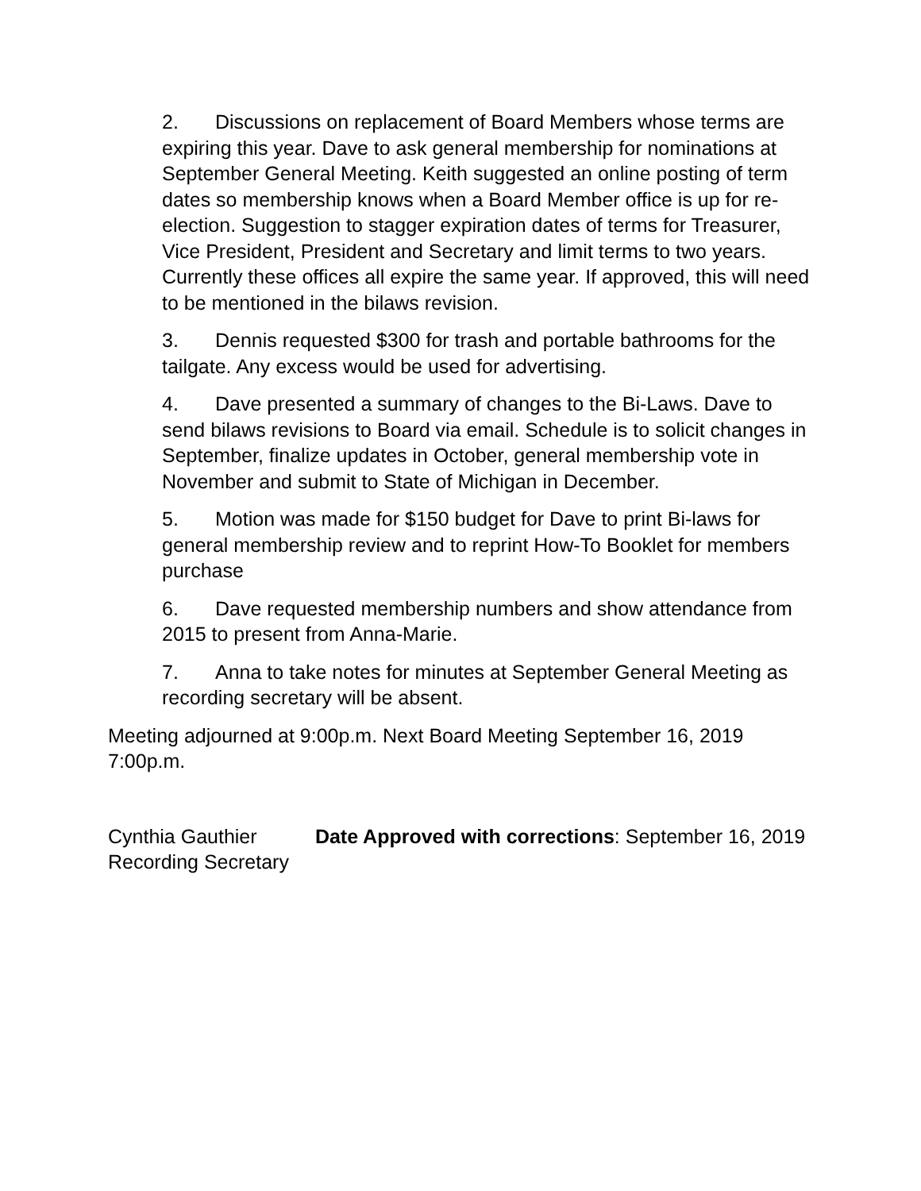2. Discussions on replacement of Board Members whose terms are expiring this year. Dave to ask general membership for nominations at September General Meeting. Keith suggested an online posting of term dates so membership knows when a Board Member office is up for re-election. Suggestion to stagger expiration dates of terms for Treasurer, Vice President, President and Secretary and limit terms to two years. Currently these offices all expire the same year. If approved, this will need to be mentioned in the bilaws revision.
3. Dennis requested $300 for trash and portable bathrooms for the tailgate. Any excess would be used for advertising.
4. Dave presented a summary of changes to the Bi-Laws. Dave to send bilaws revisions to Board via email. Schedule is to solicit changes in September, finalize updates in October, general membership vote in November and submit to State of Michigan in December.
5. Motion was made for $150 budget for Dave to print Bi-laws for general membership review and to reprint How-To Booklet for members purchase
6. Dave requested membership numbers and show attendance from 2015 to present from Anna-Marie.
7. Anna to take notes for minutes at September General Meeting as recording secretary will be absent.
Meeting adjourned at 9:00p.m. Next Board Meeting September 16, 2019 7:00p.m.
Cynthia Gauthier
Recording Secretary
Date Approved with corrections: September 16, 2019